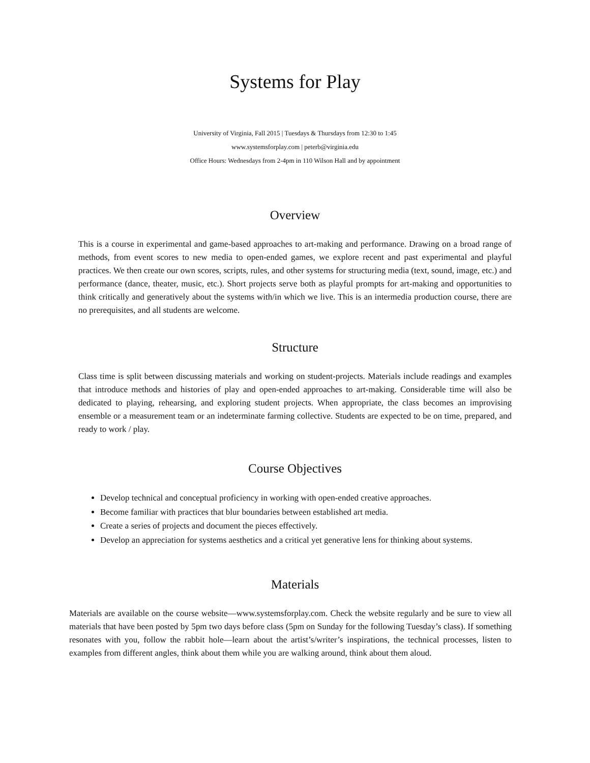Systems for Play
University of Virginia, Fall 2015 | Tuesdays & Thursdays from 12:30 to 1:45
www.systemsforplay.com | peterb@virginia.edu
Office Hours: Wednesdays from 2-4pm in 110 Wilson Hall and by appointment
Overview
This is a course in experimental and game-based approaches to art-making and performance. Drawing on a broad range of methods, from event scores to new media to open-ended games, we explore recent and past experimental and playful practices. We then create our own scores, scripts, rules, and other systems for structuring media (text, sound, image, etc.) and performance (dance, theater, music, etc.). Short projects serve both as playful prompts for art-making and opportunities to think critically and generatively about the systems with/in which we live. This is an intermedia production course, there are no prerequisites, and all students are welcome.
Structure
Class time is split between discussing materials and working on student-projects. Materials include readings and examples that introduce methods and histories of play and open-ended approaches to art-making. Considerable time will also be dedicated to playing, rehearsing, and exploring student projects. When appropriate, the class becomes an improvising ensemble or a measurement team or an indeterminate farming collective. Students are expected to be on time, prepared, and ready to work / play.
Course Objectives
Develop technical and conceptual proficiency in working with open-ended creative approaches.
Become familiar with practices that blur boundaries between established art media.
Create a series of projects and document the pieces effectively.
Develop an appreciation for systems aesthetics and a critical yet generative lens for thinking about systems.
Materials
Materials are available on the course website—www.systemsforplay.com. Check the website regularly and be sure to view all materials that have been posted by 5pm two days before class (5pm on Sunday for the following Tuesday’s class). If something resonates with you, follow the rabbit hole—learn about the artist’s/writer’s inspirations, the technical processes, listen to examples from different angles, think about them while you are walking around, think about them aloud.